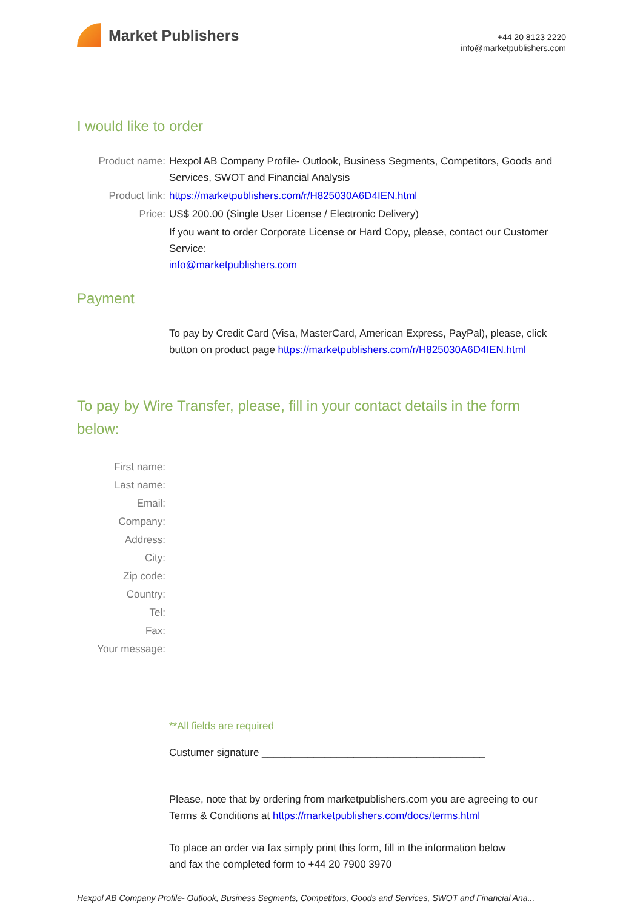Market Publishers
+44 20 8123 2220
info@marketpublishers.com
I would like to order
Product name: Hexpol AB Company Profile- Outlook, Business Segments, Competitors, Goods and Services, SWOT and Financial Analysis
Product link: https://marketpublishers.com/r/H825030A6D4IEN.html
Price: US$ 200.00 (Single User License / Electronic Delivery)
If you want to order Corporate License or Hard Copy, please, contact our Customer Service:
info@marketpublishers.com
Payment
To pay by Credit Card (Visa, MasterCard, American Express, PayPal), please, click button on product page https://marketpublishers.com/r/H825030A6D4IEN.html
To pay by Wire Transfer, please, fill in your contact details in the form below:
First name:
Last name:
Email:
Company:
Address:
City:
Zip code:
Country:
Tel:
Fax:
Your message:
**All fields are required
Custumer signature _______________________________________
Please, note that by ordering from marketpublishers.com you are agreeing to our Terms & Conditions at https://marketpublishers.com/docs/terms.html
To place an order via fax simply print this form, fill in the information below
and fax the completed form to +44 20 7900 3970
Hexpol AB Company Profile- Outlook, Business Segments, Competitors, Goods and Services, SWOT and Financial Ana...